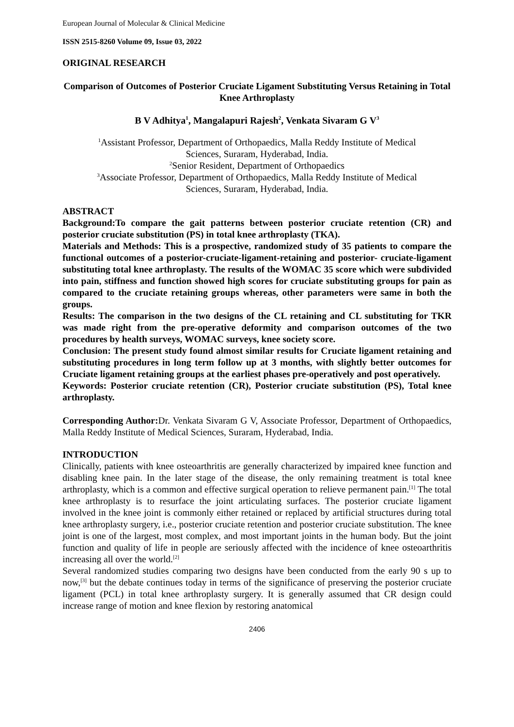European Journal of Molecular & Clinical Medicine
ISSN 2515-8260 Volume 09, Issue 03, 2022
ORIGINAL RESEARCH
Comparison of Outcomes of Posterior Cruciate Ligament Substituting Versus Retaining in Total Knee Arthroplasty
B V Adhitya<sup>1</sup>, Mangalapuri Rajesh<sup>2</sup>, Venkata Sivaram G V<sup>3</sup>
<sup>1</sup> Assistant Professor, Department of Orthopaedics, Malla Reddy Institute of Medical
Sciences, Suraram, Hyderabad, India.
<sup>2</sup> Senior Resident, Department of Orthopaedics
<sup>3</sup> Associate Professor, Department of Orthopaedics, Malla Reddy Institute of Medical
Sciences, Suraram, Hyderabad, India.
ABSTRACT
Background:To compare the gait patterns between posterior cruciate retention (CR) and posterior cruciate substitution (PS) in total knee arthroplasty (TKA).
Materials and Methods: This is a prospective, randomized study of 35 patients to compare the functional outcomes of a posterior-cruciate-ligament-retaining and posterior- cruciate-ligament substituting total knee arthroplasty. The results of the WOMAC 35 score which were subdivided into pain, stiffness and function showed high scores for cruciate substituting groups for pain as compared to the cruciate retaining groups whereas, other parameters were same in both the groups.
Results: The comparison in the two designs of the CL retaining and CL substituting for TKR was made right from the pre-operative deformity and comparison outcomes of the two procedures by health surveys, WOMAC surveys, knee society score.
Conclusion: The present study found almost similar results for Cruciate ligament retaining and substituting procedures in long term follow up at 3 months, with slightly better outcomes for Cruciate ligament retaining groups at the earliest phases pre-operatively and post operatively.
Keywords: Posterior cruciate retention (CR), Posterior cruciate substitution (PS), Total knee arthroplasty.
Corresponding Author: Dr. Venkata Sivaram G V, Associate Professor, Department of Orthopaedics, Malla Reddy Institute of Medical Sciences, Suraram, Hyderabad, India.
INTRODUCTION
Clinically, patients with knee osteoarthritis are generally characterized by impaired knee function and disabling knee pain. In the later stage of the disease, the only remaining treatment is total knee arthroplasty, which is a common and effective surgical operation to relieve permanent pain.<sup>[1]</sup> The total knee arthroplasty is to resurface the joint articulating surfaces. The posterior cruciate ligament involved in the knee joint is commonly either retained or replaced by artificial structures during total knee arthroplasty surgery, i.e., posterior cruciate retention and posterior cruciate substitution. The knee joint is one of the largest, most complex, and most important joints in the human body. But the joint function and quality of life in people are seriously affected with the incidence of knee osteoarthritis increasing all over the world.<sup>[2]</sup>
Several randomized studies comparing two designs have been conducted from the early 90 s up to now,<sup>[3]</sup> but the debate continues today in terms of the significance of preserving the posterior cruciate ligament (PCL) in total knee arthroplasty surgery. It is generally assumed that CR design could increase range of motion and knee flexion by restoring anatomical
2406